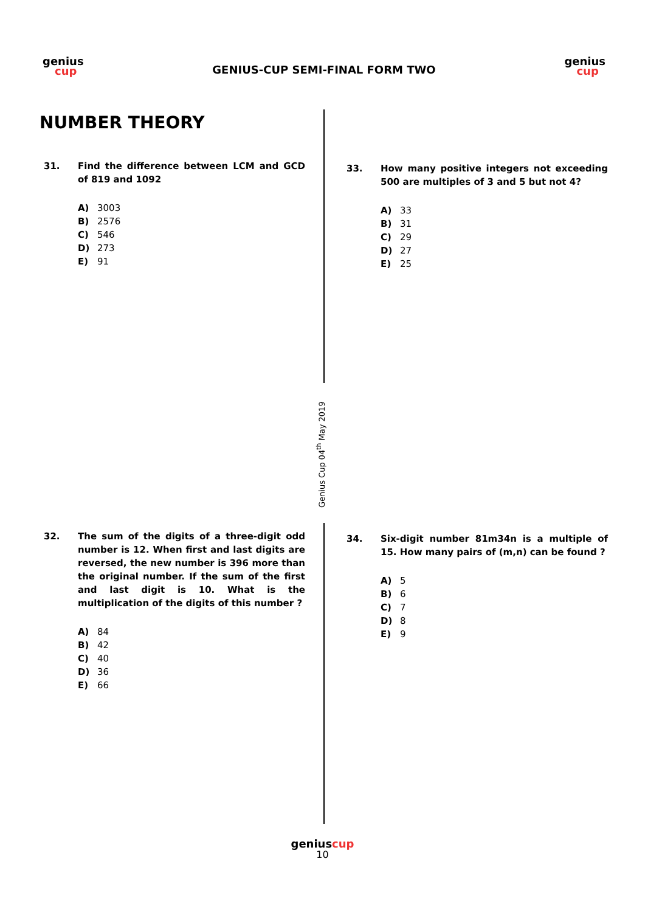genius
cup
GENIUS-CUP SEMI-FINAL FORM TWO
genius
cup
NUMBER THEORY
Genius Cup 04<sup>th</sup> May 2019
31. Find the difference between LCM and GCD of 819 and 1092
A) 3003
B) 2576
C) 546
D) 273
E) 91
33. How many positive integers not exceeding 500 are multiples of 3 and 5 but not 4?
A) 33
B) 31
C) 29
D) 27
E) 25
32. The sum of the digits of a three-digit odd number is 12. When first and last digits are reversed, the new number is 396 more than the original number. If the sum of the first and last digit is 10. What is the multiplication of the digits of this number ?
A) 84
B) 42
C) 40
D) 36
E) 66
34. Six-digit number 81m34n is a multiple of 15. How many pairs of (m,n) can be found ?
A) 5
B) 6
C) 7
D) 8
E) 9
genius cup
10